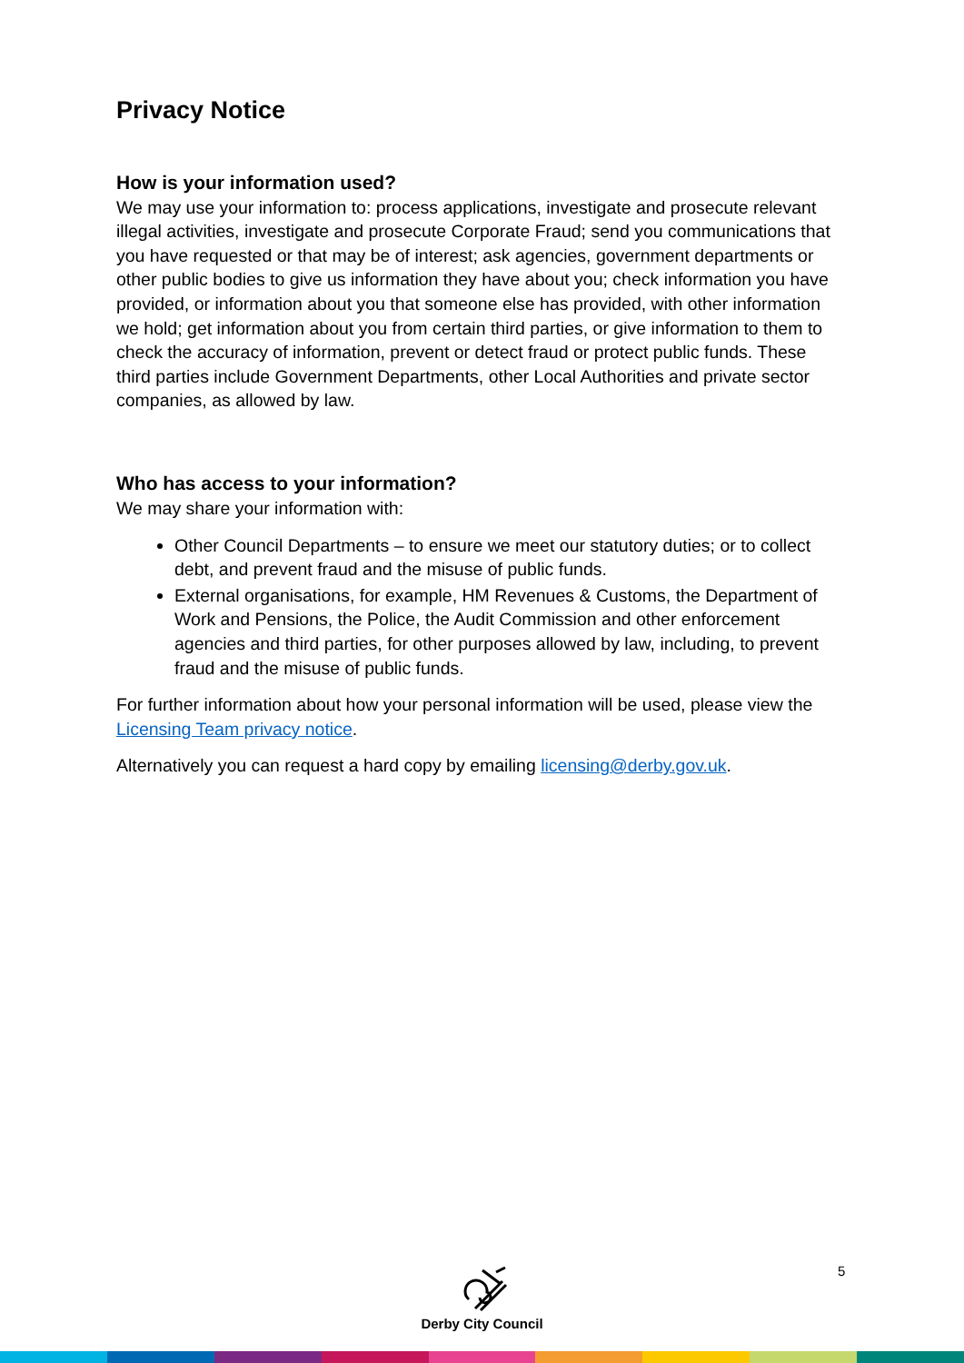Privacy Notice
How is your information used?
We may use your information to: process applications, investigate and prosecute relevant illegal activities, investigate and prosecute Corporate Fraud; send you communications that you have requested or that may be of interest; ask agencies, government departments or other public bodies to give us information they have about you; check information you have provided, or information about you that someone else has provided, with other information we hold; get information about you from certain third parties, or give information to them to check the accuracy of information, prevent or detect fraud or protect public funds. These third parties include Government Departments, other Local Authorities and private sector companies, as allowed by law.
Who has access to your information?
We may share your information with:
Other Council Departments – to ensure we meet our statutory duties; or to collect debt, and prevent fraud and the misuse of public funds.
External organisations, for example, HM Revenues & Customs, the Department of Work and Pensions, the Police, the Audit Commission and other enforcement agencies and third parties, for other purposes allowed by law, including, to prevent fraud and the misuse of public funds.
For further information about how your personal information will be used, please view the Licensing Team privacy notice.
Alternatively you can request a hard copy by emailing licensing@derby.gov.uk.
Derby City Council
5